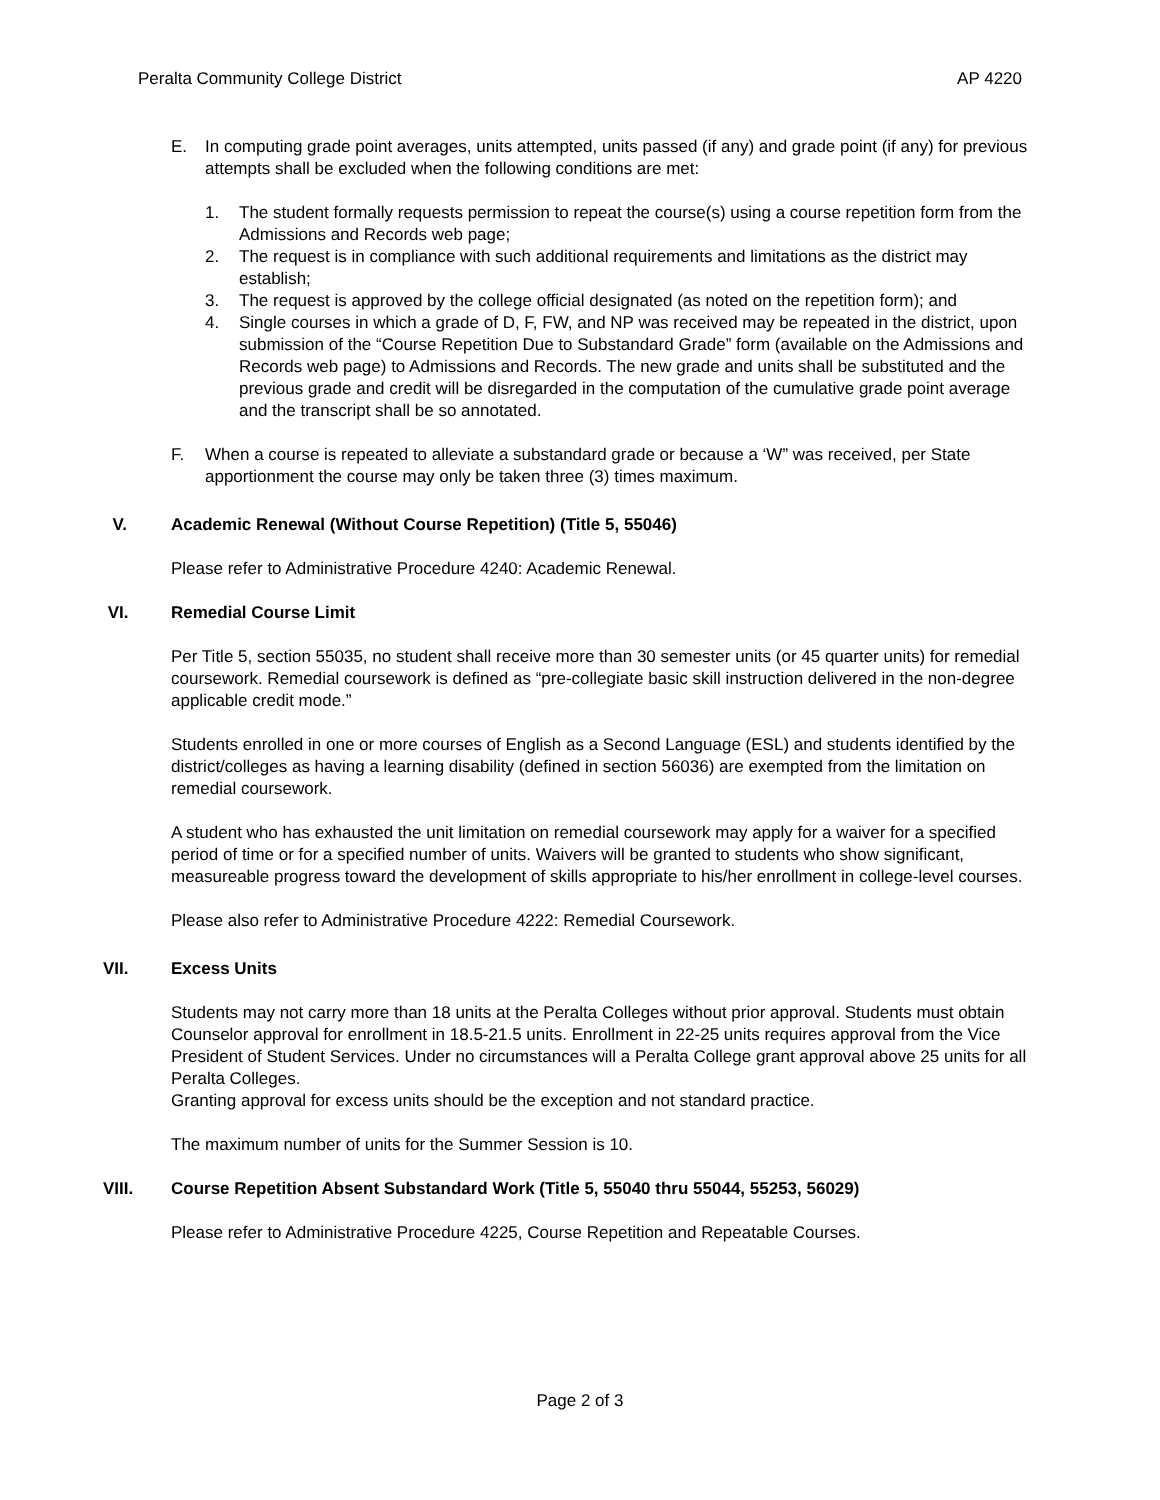Peralta Community College District AP 4220
E. In computing grade point averages, units attempted, units passed (if any) and grade point (if any) for previous attempts shall be excluded when the following conditions are met:
1. The student formally requests permission to repeat the course(s) using a course repetition form from the Admissions and Records web page;
2. The request is in compliance with such additional requirements and limitations as the district may establish;
3. The request is approved by the college official designated (as noted on the repetition form); and
4. Single courses in which a grade of D, F, FW, and NP was received may be repeated in the district, upon submission of the “Course Repetition Due to Substandard Grade” form (available on the Admissions and Records web page) to Admissions and Records. The new grade and units shall be substituted and the previous grade and credit will be disregarded in the computation of the cumulative grade point average and the transcript shall be so annotated.
F. When a course is repeated to alleviate a substandard grade or because a ‘W” was received, per State apportionment the course may only be taken three (3) times maximum.
V. Academic Renewal (Without Course Repetition) (Title 5, 55046)
Please refer to Administrative Procedure 4240: Academic Renewal.
VI. Remedial Course Limit
Per Title 5, section 55035, no student shall receive more than 30 semester units (or 45 quarter units) for remedial coursework. Remedial coursework is defined as “pre-collegiate basic skill instruction delivered in the non-degree applicable credit mode.”
Students enrolled in one or more courses of English as a Second Language (ESL) and students identified by the district/colleges as having a learning disability (defined in section 56036) are exempted from the limitation on remedial coursework.
A student who has exhausted the unit limitation on remedial coursework may apply for a waiver for a specified period of time or for a specified number of units. Waivers will be granted to students who show significant, measureable progress toward the development of skills appropriate to his/her enrollment in college-level courses.
Please also refer to Administrative Procedure 4222: Remedial Coursework.
VII. Excess Units
Students may not carry more than 18 units at the Peralta Colleges without prior approval. Students must obtain Counselor approval for enrollment in 18.5-21.5 units. Enrollment in 22-25 units requires approval from the Vice President of Student Services. Under no circumstances will a Peralta College grant approval above 25 units for all Peralta Colleges.
Granting approval for excess units should be the exception and not standard practice.
The maximum number of units for the Summer Session is 10.
VIII. Course Repetition Absent Substandard Work (Title 5, 55040 thru 55044, 55253, 56029)
Please refer to Administrative Procedure 4225, Course Repetition and Repeatable Courses.
Page 2 of 3